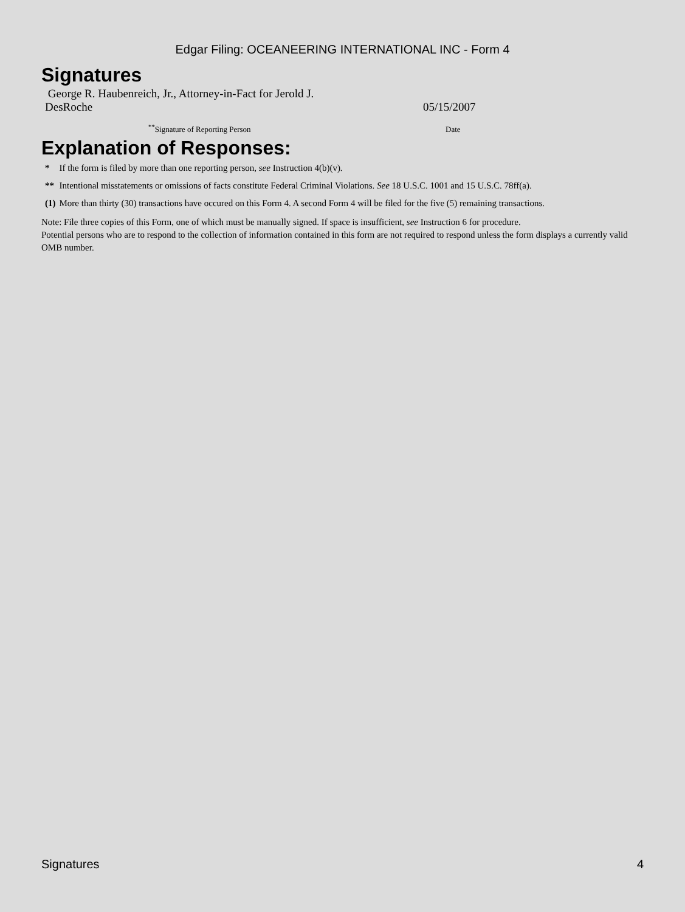Edgar Filing: OCEANEERING INTERNATIONAL INC - Form 4
Signatures
| George R. Haubenreich, Jr., Attorney-in-Fact for Jerold J. DesRoche | 05/15/2007 |
| <sup>**</sup> Signature of Reporting Person | Date |
Explanation of Responses:
| * | If the form is filed by more than one reporting person, see Instruction 4(b)(v). |
| ** | Intentional misstatements or omissions of facts constitute Federal Criminal Violations. See 18 U.S.C. 1001 and 15 U.S.C. 78ff(a). |
| (1) | More than thirty (30) transactions have occured on this Form 4. A second Form 4 will be filed for the five (5) remaining transactions. |
Note: File three copies of this Form, one of which must be manually signed. If space is insufficient, see Instruction 6 for procedure.
Potential persons who are to respond to the collection of information contained in this form are not required to respond unless the form displays a currently valid OMB number.
Signatures 4